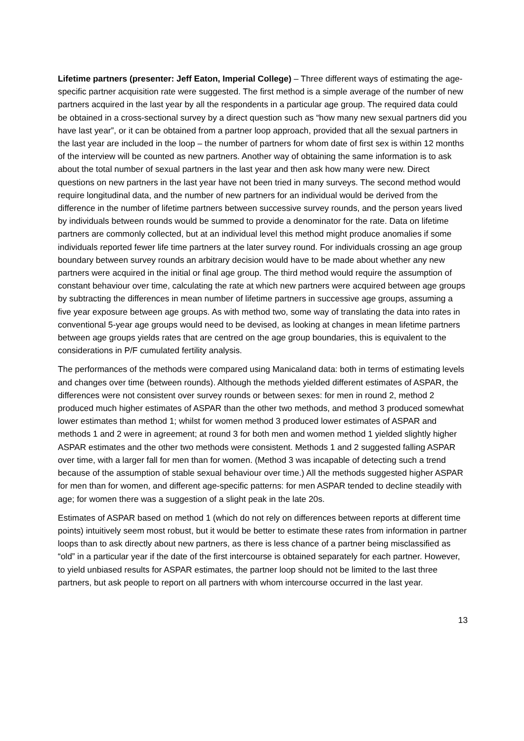Lifetime partners (presenter: Jeff Eaton, Imperial College) – Three different ways of estimating the age-specific partner acquisition rate were suggested. The first method is a simple average of the number of new partners acquired in the last year by all the respondents in a particular age group. The required data could be obtained in a cross-sectional survey by a direct question such as “how many new sexual partners did you have last year”, or it can be obtained from a partner loop approach, provided that all the sexual partners in the last year are included in the loop – the number of partners for whom date of first sex is within 12 months of the interview will be counted as new partners. Another way of obtaining the same information is to ask about the total number of sexual partners in the last year and then ask how many were new. Direct questions on new partners in the last year have not been tried in many surveys. The second method would require longitudinal data, and the number of new partners for an individual would be derived from the difference in the number of lifetime partners between successive survey rounds, and the person years lived by individuals between rounds would be summed to provide a denominator for the rate. Data on lifetime partners are commonly collected, but at an individual level this method might produce anomalies if some individuals reported fewer life time partners at the later survey round. For individuals crossing an age group boundary between survey rounds an arbitrary decision would have to be made about whether any new partners were acquired in the initial or final age group. The third method would require the assumption of constant behaviour over time, calculating the rate at which new partners were acquired between age groups by subtracting the differences in mean number of lifetime partners in successive age groups, assuming a five year exposure between age groups. As with method two, some way of translating the data into rates in conventional 5-year age groups would need to be devised, as looking at changes in mean lifetime partners between age groups yields rates that are centred on the age group boundaries, this is equivalent to the considerations in P/F cumulated fertility analysis.
The performances of the methods were compared using Manicaland data: both in terms of estimating levels and changes over time (between rounds). Although the methods yielded different estimates of ASPAR, the differences were not consistent over survey rounds or between sexes: for men in round 2, method 2 produced much higher estimates of ASPAR than the other two methods, and method 3 produced somewhat lower estimates than method 1; whilst for women method 3 produced lower estimates of ASPAR and methods 1 and 2 were in agreement; at round 3 for both men and women method 1 yielded slightly higher ASPAR estimates and the other two methods were consistent. Methods 1 and 2 suggested falling ASPAR over time, with a larger fall for men than for women. (Method 3 was incapable of detecting such a trend because of the assumption of stable sexual behaviour over time.) All the methods suggested higher ASPAR for men than for women, and different age-specific patterns: for men ASPAR tended to decline steadily with age; for women there was a suggestion of a slight peak in the late 20s.
Estimates of ASPAR based on method 1 (which do not rely on differences between reports at different time points) intuitively seem most robust, but it would be better to estimate these rates from information in partner loops than to ask directly about new partners, as there is less chance of a partner being misclassified as “old” in a particular year if the date of the first intercourse is obtained separately for each partner. However, to yield unbiased results for ASPAR estimates, the partner loop should not be limited to the last three partners, but ask people to report on all partners with whom intercourse occurred in the last year.
13